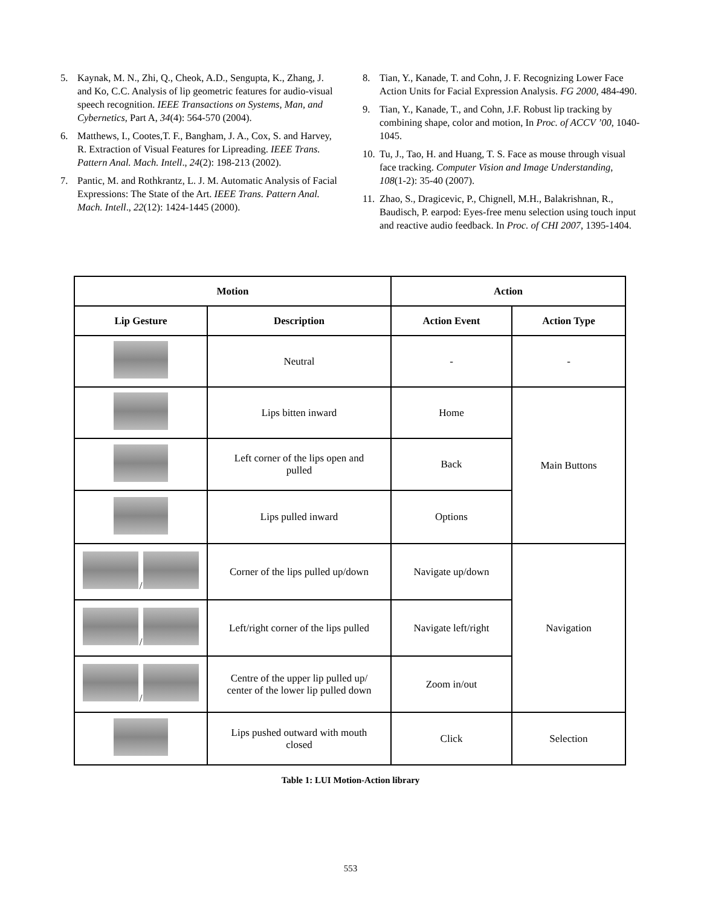5. Kaynak, M. N., Zhi, Q., Cheok, A.D., Sengupta, K., Zhang, J. and Ko, C.C. Analysis of lip geometric features for audio-visual speech recognition. IEEE Transactions on Systems, Man, and Cybernetics, Part A, 34(4): 564-570 (2004).
6. Matthews, I., Cootes,T. F., Bangham, J. A., Cox, S. and Harvey, R. Extraction of Visual Features for Lipreading. IEEE Trans. Pattern Anal. Mach. Intell., 24(2): 198-213 (2002).
7. Pantic, M. and Rothkrantz, L. J. M. Automatic Analysis of Facial Expressions: The State of the Art. IEEE Trans. Pattern Anal. Mach. Intell., 22(12): 1424-1445 (2000).
8. Tian, Y., Kanade, T. and Cohn, J. F. Recognizing Lower Face Action Units for Facial Expression Analysis. FG 2000, 484-490.
9. Tian, Y., Kanade, T., and Cohn, J.F. Robust lip tracking by combining shape, color and motion, In Proc. of ACCV ’00, 1040-1045.
10. Tu, J., Tao, H. and Huang, T. S. Face as mouse through visual face tracking. Computer Vision and Image Understanding, 108(1-2): 35-40 (2007).
11. Zhao, S., Dragicevic, P., Chignell, M.H., Balakrishnan, R., Baudisch, P. earpod: Eyes-free menu selection using touch input and reactive audio feedback. In Proc. of CHI 2007, 1395-1404.
| Motion | | Action | |
| --- | --- | --- | --- |
| Lip Gesture | Description | Action Event | Action Type |
| | Neutral | - | - |
| | Lips bitten inward | Home | Main Buttons |
| | Left corner of the lips open and pulled | Back | |
| | Lips pulled inward | Options | |
| / | Corner of the lips pulled up/down | Navigate up/down | Navigation |
| / | Left/right corner of the lips pulled | Navigate left/right | |
| / | Centre of the upper lip pulled up/ center of the lower lip pulled down | Zoom in/out | |
| | Lips pushed outward with mouth closed | Click | Selection |
Table 1: LUI Motion-Action library
553